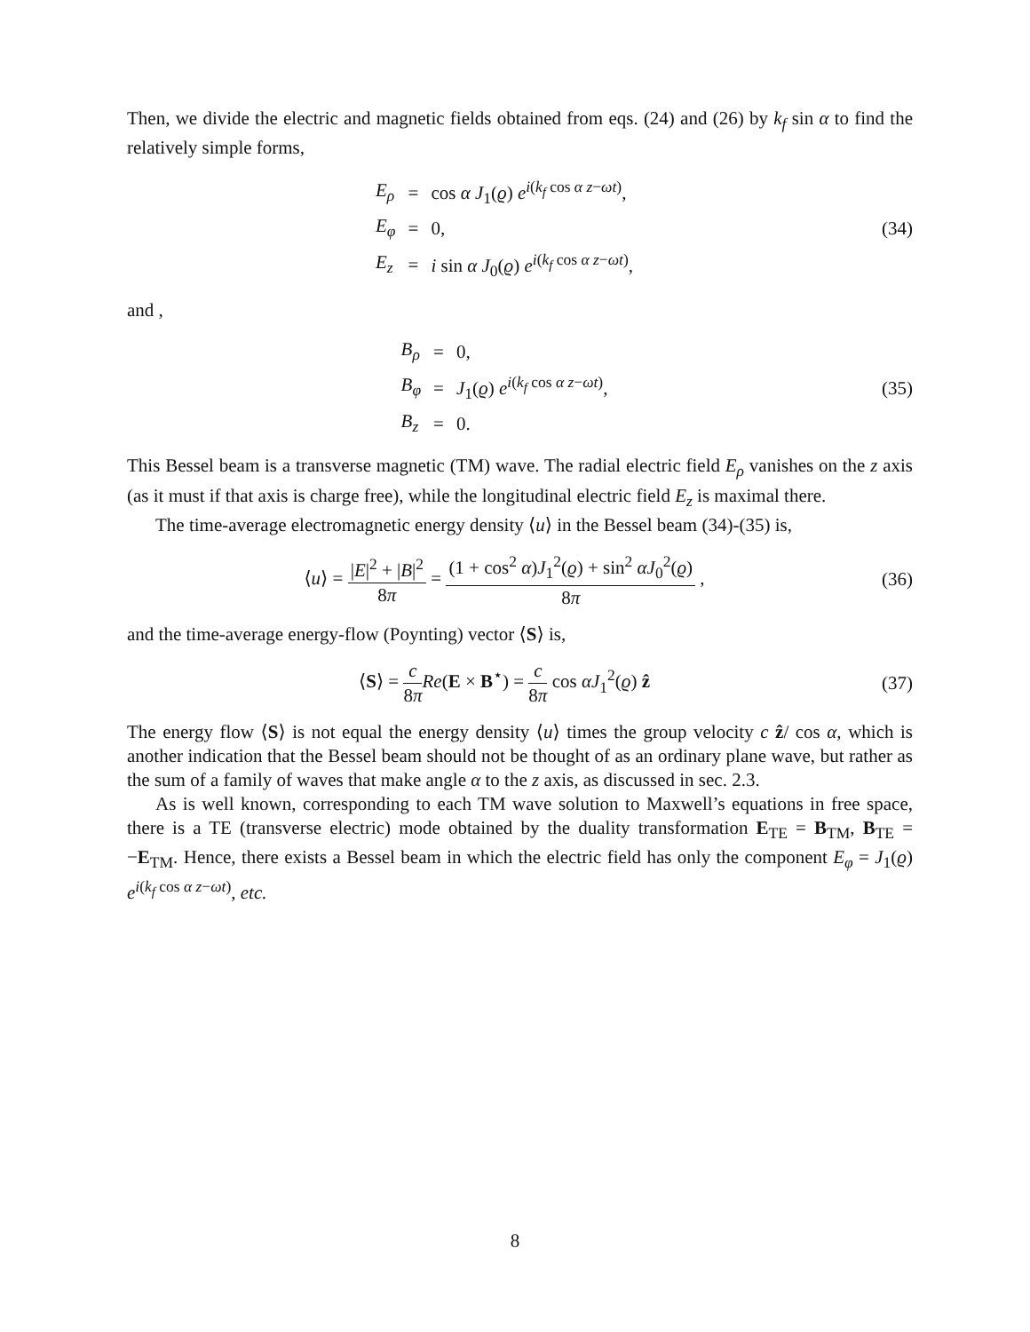Then, we divide the electric and magnetic fields obtained from eqs. (24) and (26) by k<sub>f</sub> sin α to find the relatively simple forms,
| E<sub>ρ</sub> | = | cos α J<sub>1</sub>( ϱ ) e<sup>i(k<sub>f</sub> cos α z−ωt)</sup>, |
| E<sub>φ</sub> | = | 0, |
| E<sub>z</sub> | = | i sin α J<sub>0</sub>( ϱ ) e<sup>i(k<sub>f</sub> cos α z−ωt)</sup>, |
(34)
and ,
| B<sub>ρ</sub> | = | 0, |
| B<sub>φ</sub> | = | J<sub>1</sub>( ϱ ) e<sup>i(k<sub>f</sub> cos α z−ωt)</sup>, |
| B<sub>z</sub> | = | 0. |
(35)
This Bessel beam is a transverse magnetic (TM) wave. The radial electric field E<sub>ρ</sub> vanishes on the z axis (as it must if that axis is charge free), while the longitudinal electric field E<sub>z</sub> is maximal there.
The time-average electromagnetic energy density ⟨u⟩ in the Bessel beam (34)-(35) is,
⟨u⟩ = |E|<sup>2</sup> + |B|<sup>2</sup> 8π = (1 + cos<sup>2</sup> α)J<sub>1</sub><sup>2</sup>(ϱ) + sin<sup>2</sup> αJ<sub>0</sub><sup>2</sup>(ϱ) 8π ,
(36)
and the time-average energy-flow (Poynting) vector ⟨S⟩ is,
⟨S⟩ = c 8π Re(E × B<sup>⋆</sup>) = c 8π cos αJ<sub>1</sub><sup>2</sup>(ϱ) ẑ
(37)
The energy flow ⟨S⟩ is not equal the energy density ⟨u⟩ times the group velocity c ẑ/ cos α, which is another indication that the Bessel beam should not be thought of as an ordinary plane wave, but rather as the sum of a family of waves that make angle α to the z axis, as discussed in sec. 2.3.
As is well known, corresponding to each TM wave solution to Maxwell’s equations in free space, there is a TE (transverse electric) mode obtained by the duality transformation E<sub>TE</sub> = B<sub>TM</sub>, B<sub>TE</sub> = −E<sub>TM</sub>. Hence, there exists a Bessel beam in which the electric field has only the component E<sub>φ</sub> = J<sub>1</sub>(ϱ) e<sup>i(k<sub>f</sub> cos α z−ωt)</sup>, etc.
8